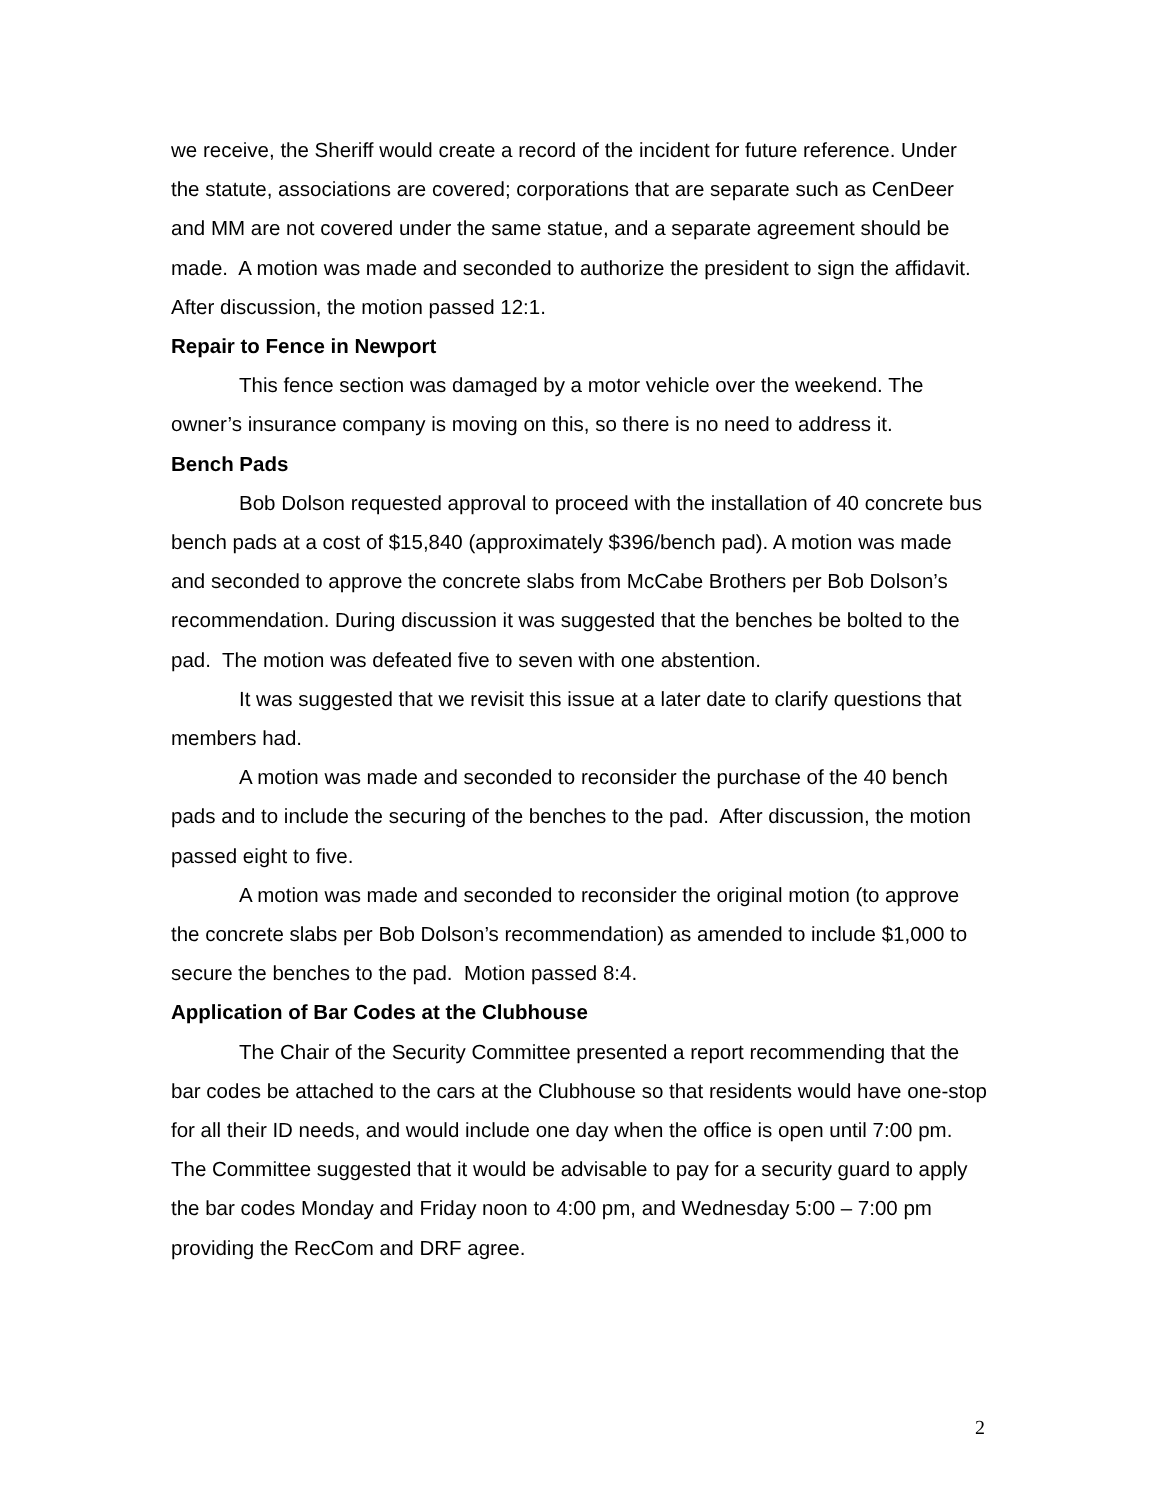we receive, the Sheriff would create a record of the incident for future reference. Under the statute, associations are covered; corporations that are separate such as CenDeer and MM are not covered under the same statue, and a separate agreement should be made. A motion was made and seconded to authorize the president to sign the affidavit. After discussion, the motion passed 12:1.
Repair to Fence in Newport
This fence section was damaged by a motor vehicle over the weekend. The owner’s insurance company is moving on this, so there is no need to address it.
Bench Pads
Bob Dolson requested approval to proceed with the installation of 40 concrete bus bench pads at a cost of $15,840 (approximately $396/bench pad). A motion was made and seconded to approve the concrete slabs from McCabe Brothers per Bob Dolson’s recommendation. During discussion it was suggested that the benches be bolted to the pad. The motion was defeated five to seven with one abstention.
It was suggested that we revisit this issue at a later date to clarify questions that members had.
A motion was made and seconded to reconsider the purchase of the 40 bench pads and to include the securing of the benches to the pad. After discussion, the motion passed eight to five.
A motion was made and seconded to reconsider the original motion (to approve the concrete slabs per Bob Dolson’s recommendation) as amended to include $1,000 to secure the benches to the pad. Motion passed 8:4.
Application of Bar Codes at the Clubhouse
The Chair of the Security Committee presented a report recommending that the bar codes be attached to the cars at the Clubhouse so that residents would have one-stop for all their ID needs, and would include one day when the office is open until 7:00 pm. The Committee suggested that it would be advisable to pay for a security guard to apply the bar codes Monday and Friday noon to 4:00 pm, and Wednesday 5:00 – 7:00 pm providing the RecCom and DRF agree.
2